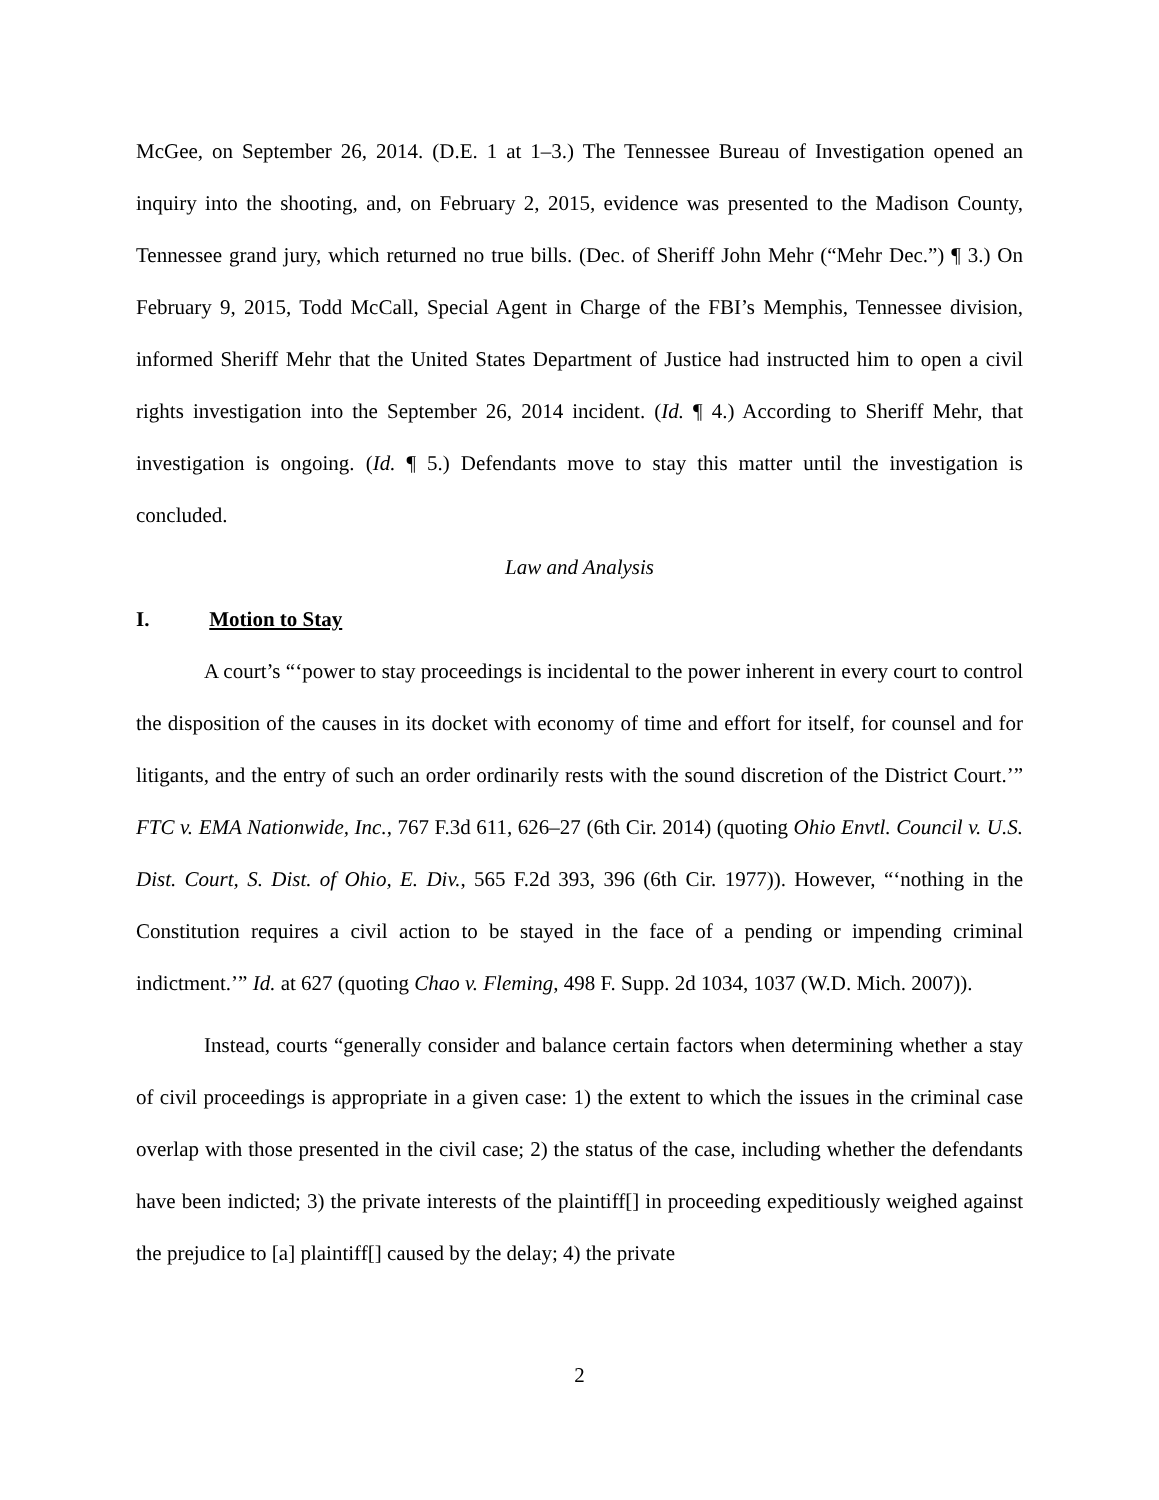McGee, on September 26, 2014. (D.E. 1 at 1–3.) The Tennessee Bureau of Investigation opened an inquiry into the shooting, and, on February 2, 2015, evidence was presented to the Madison County, Tennessee grand jury, which returned no true bills. (Dec. of Sheriff John Mehr (“Mehr Dec.”) ¶ 3.) On February 9, 2015, Todd McCall, Special Agent in Charge of the FBI’s Memphis, Tennessee division, informed Sheriff Mehr that the United States Department of Justice had instructed him to open a civil rights investigation into the September 26, 2014 incident. (Id. ¶ 4.) According to Sheriff Mehr, that investigation is ongoing. (Id. ¶ 5.) Defendants move to stay this matter until the investigation is concluded.
Law and Analysis
I. Motion to Stay
A court’s “‘power to stay proceedings is incidental to the power inherent in every court to control the disposition of the causes in its docket with economy of time and effort for itself, for counsel and for litigants, and the entry of such an order ordinarily rests with the sound discretion of the District Court.’” FTC v. EMA Nationwide, Inc., 767 F.3d 611, 626–27 (6th Cir. 2014) (quoting Ohio Envtl. Council v. U.S. Dist. Court, S. Dist. of Ohio, E. Div., 565 F.2d 393, 396 (6th Cir. 1977)). However, “‘nothing in the Constitution requires a civil action to be stayed in the face of a pending or impending criminal indictment.’” Id. at 627 (quoting Chao v. Fleming, 498 F. Supp. 2d 1034, 1037 (W.D. Mich. 2007)).
Instead, courts “generally consider and balance certain factors when determining whether a stay of civil proceedings is appropriate in a given case: 1) the extent to which the issues in the criminal case overlap with those presented in the civil case; 2) the status of the case, including whether the defendants have been indicted; 3) the private interests of the plaintiff[] in proceeding expeditiously weighed against the prejudice to [a] plaintiff[] caused by the delay; 4) the private
2